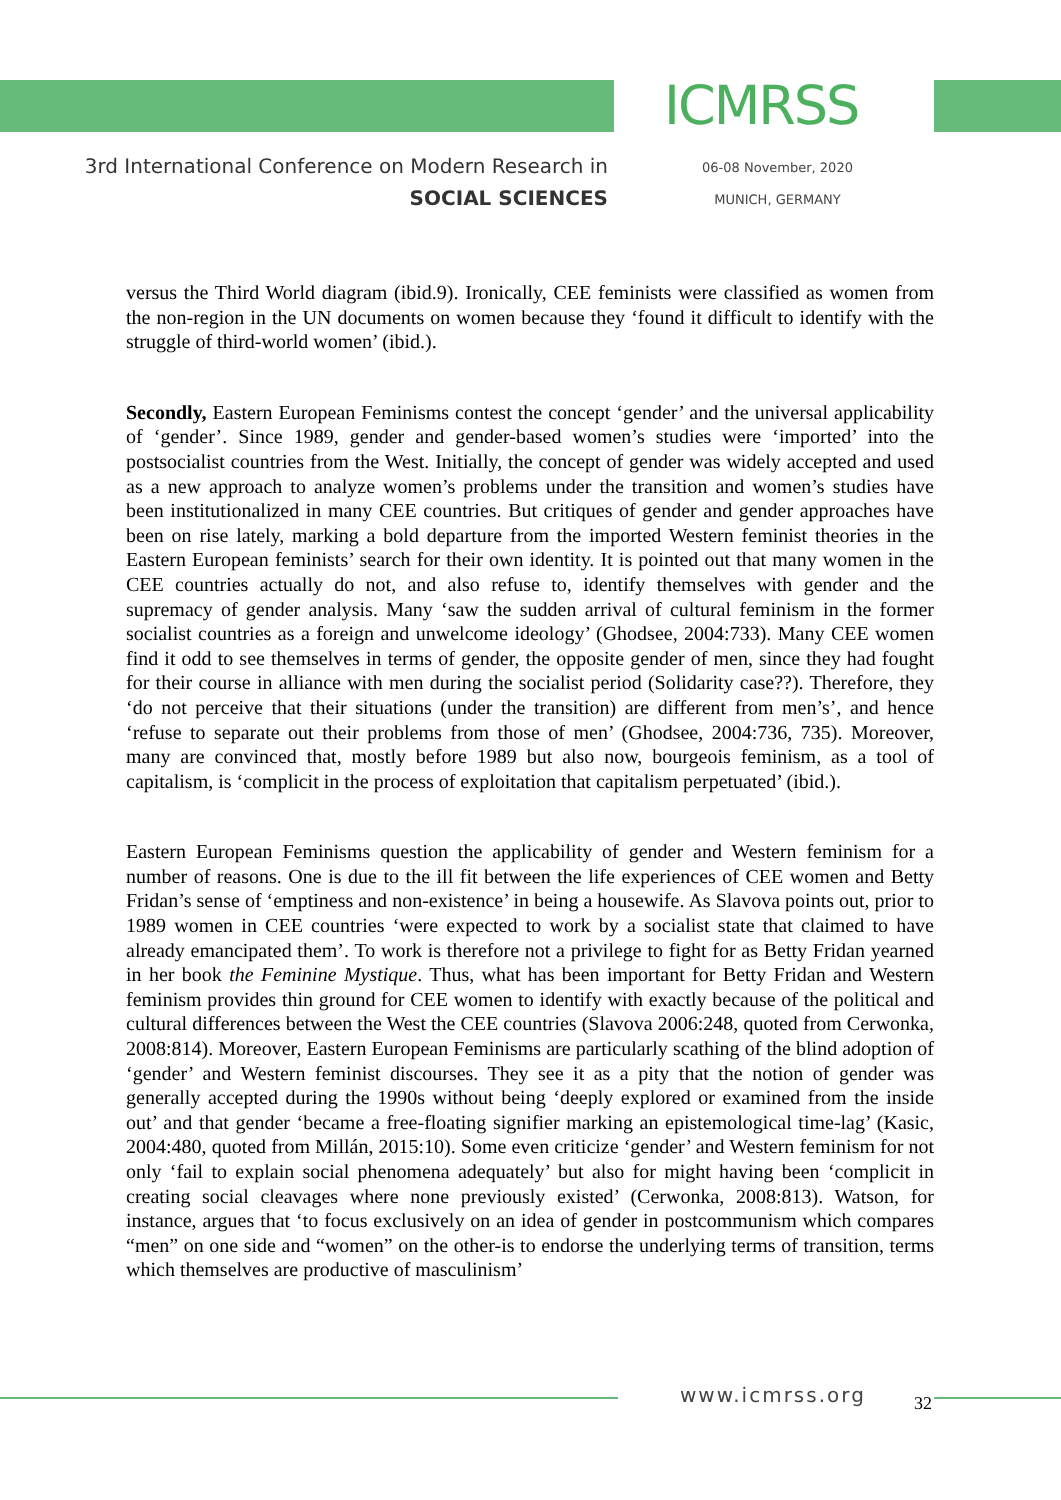ICMRSS
3rd International Conference on Modern Research in
SOCIAL SCIENCES
06-08 November, 2020
MUNICH, GERMANY
versus the Third World diagram (ibid.9). Ironically, CEE feminists were classified as women from the non-region in the UN documents on women because they ‘found it difficult to identify with the struggle of third-world women’ (ibid.).
Secondly, Eastern European Feminisms contest the concept ‘gender’ and the universal applicability of ‘gender’. Since 1989, gender and gender-based women’s studies were ‘imported’ into the postsocialist countries from the West. Initially, the concept of gender was widely accepted and used as a new approach to analyze women’s problems under the transition and women’s studies have been institutionalized in many CEE countries. But critiques of gender and gender approaches have been on rise lately, marking a bold departure from the imported Western feminist theories in the Eastern European feminists’ search for their own identity. It is pointed out that many women in the CEE countries actually do not, and also refuse to, identify themselves with gender and the supremacy of gender analysis. Many ‘saw the sudden arrival of cultural feminism in the former socialist countries as a foreign and unwelcome ideology’ (Ghodsee, 2004:733). Many CEE women find it odd to see themselves in terms of gender, the opposite gender of men, since they had fought for their course in alliance with men during the socialist period (Solidarity case??). Therefore, they ‘do not perceive that their situations (under the transition) are different from men’s’, and hence ‘refuse to separate out their problems from those of men’ (Ghodsee, 2004:736, 735). Moreover, many are convinced that, mostly before 1989 but also now, bourgeois feminism, as a tool of capitalism, is ‘complicit in the process of exploitation that capitalism perpetuated’ (ibid.).
Eastern European Feminisms question the applicability of gender and Western feminism for a number of reasons. One is due to the ill fit between the life experiences of CEE women and Betty Fridan’s sense of ‘emptiness and non-existence’ in being a housewife. As Slavova points out, prior to 1989 women in CEE countries ‘were expected to work by a socialist state that claimed to have already emancipated them’. To work is therefore not a privilege to fight for as Betty Fridan yearned in her book the Feminine Mystique. Thus, what has been important for Betty Fridan and Western feminism provides thin ground for CEE women to identify with exactly because of the political and cultural differences between the West the CEE countries (Slavova 2006:248, quoted from Cerwonka, 2008:814). Moreover, Eastern European Feminisms are particularly scathing of the blind adoption of ‘gender’ and Western feminist discourses. They see it as a pity that the notion of gender was generally accepted during the 1990s without being ‘deeply explored or examined from the inside out’ and that gender ‘became a free-floating signifier marking an epistemological time-lag’ (Kasic, 2004:480, quoted from Millán, 2015:10). Some even criticize ‘gender’ and Western feminism for not only ‘fail to explain social phenomena adequately’ but also for might having been ‘complicit in creating social cleavages where none previously existed’ (Cerwonka, 2008:813). Watson, for instance, argues that ‘to focus exclusively on an idea of gender in postcommunism which compares “men” on one side and “women” on the other-is to endorse the underlying terms of transition, terms which themselves are productive of masculinism’
www.icmrss.org 32